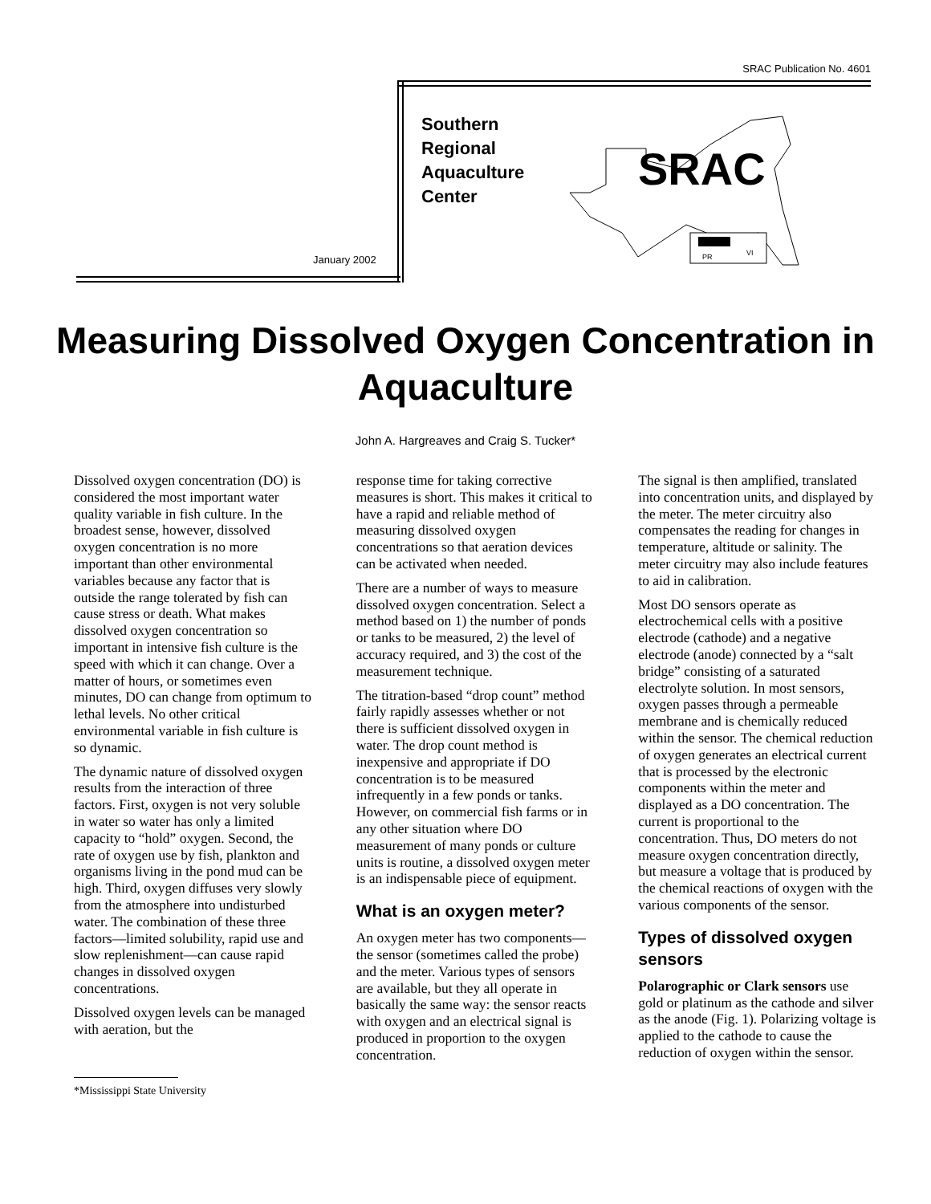SRAC Publication No. 4601
January 2002
Southern
Regional
Aquaculture
Center
SRAC
PR
VI
Measuring Dissolved Oxygen Concentration in Aquaculture
John A. Hargreaves and Craig S. Tucker*
Dissolved oxygen concentration (DO) is considered the most important water quality variable in fish culture. In the broadest sense, however, dissolved oxygen concentration is no more important than other environmental variables because any factor that is outside the range tolerated by fish can cause stress or death. What makes dissolved oxygen concentration so important in intensive fish culture is the speed with which it can change. Over a matter of hours, or sometimes even minutes, DO can change from optimum to lethal levels. No other critical environmental variable in fish culture is so dynamic.
The dynamic nature of dissolved oxygen results from the interaction of three factors. First, oxygen is not very soluble in water so water has only a limited capacity to “hold” oxygen. Second, the rate of oxygen use by fish, plankton and organisms living in the pond mud can be high. Third, oxygen diffuses very slowly from the atmosphere into undisturbed water. The combination of these three factors—limited solubility, rapid use and slow replenishment—can cause rapid changes in dissolved oxygen concentrations.
Dissolved oxygen levels can be managed with aeration, but the
*Mississippi State University
response time for taking corrective measures is short. This makes it critical to have a rapid and reliable method of measuring dissolved oxygen concentrations so that aeration devices can be activated when needed.
There are a number of ways to measure dissolved oxygen concentration. Select a method based on 1) the number of ponds or tanks to be measured, 2) the level of accuracy required, and 3) the cost of the measurement technique.
The titration-based “drop count” method fairly rapidly assesses whether or not there is sufficient dissolved oxygen in water. The drop count method is inexpensive and appropriate if DO concentration is to be measured infrequently in a few ponds or tanks. However, on commercial fish farms or in any other situation where DO measurement of many ponds or culture units is routine, a dissolved oxygen meter is an indispensable piece of equipment.
What is an oxygen meter?
An oxygen meter has two components—the sensor (sometimes called the probe) and the meter. Various types of sensors are available, but they all operate in basically the same way: the sensor reacts with oxygen and an electrical signal is produced in proportion to the oxygen concentration.
The signal is then amplified, translated into concentration units, and displayed by the meter. The meter circuitry also compensates the reading for changes in temperature, altitude or salinity. The meter circuitry may also include features to aid in calibration.
Most DO sensors operate as electrochemical cells with a positive electrode (cathode) and a negative electrode (anode) connected by a “salt bridge” consisting of a saturated electrolyte solution. In most sensors, oxygen passes through a permeable membrane and is chemically reduced within the sensor. The chemical reduction of oxygen generates an electrical current that is processed by the electronic components within the meter and displayed as a DO concentration. The current is proportional to the concentration. Thus, DO meters do not measure oxygen concentration directly, but measure a voltage that is produced by the chemical reactions of oxygen with the various components of the sensor.
Types of dissolved oxygen sensors
Polarographic or Clark sensors use gold or platinum as the cathode and silver as the anode (Fig. 1). Polarizing voltage is applied to the cathode to cause the reduction of oxygen within the sensor.